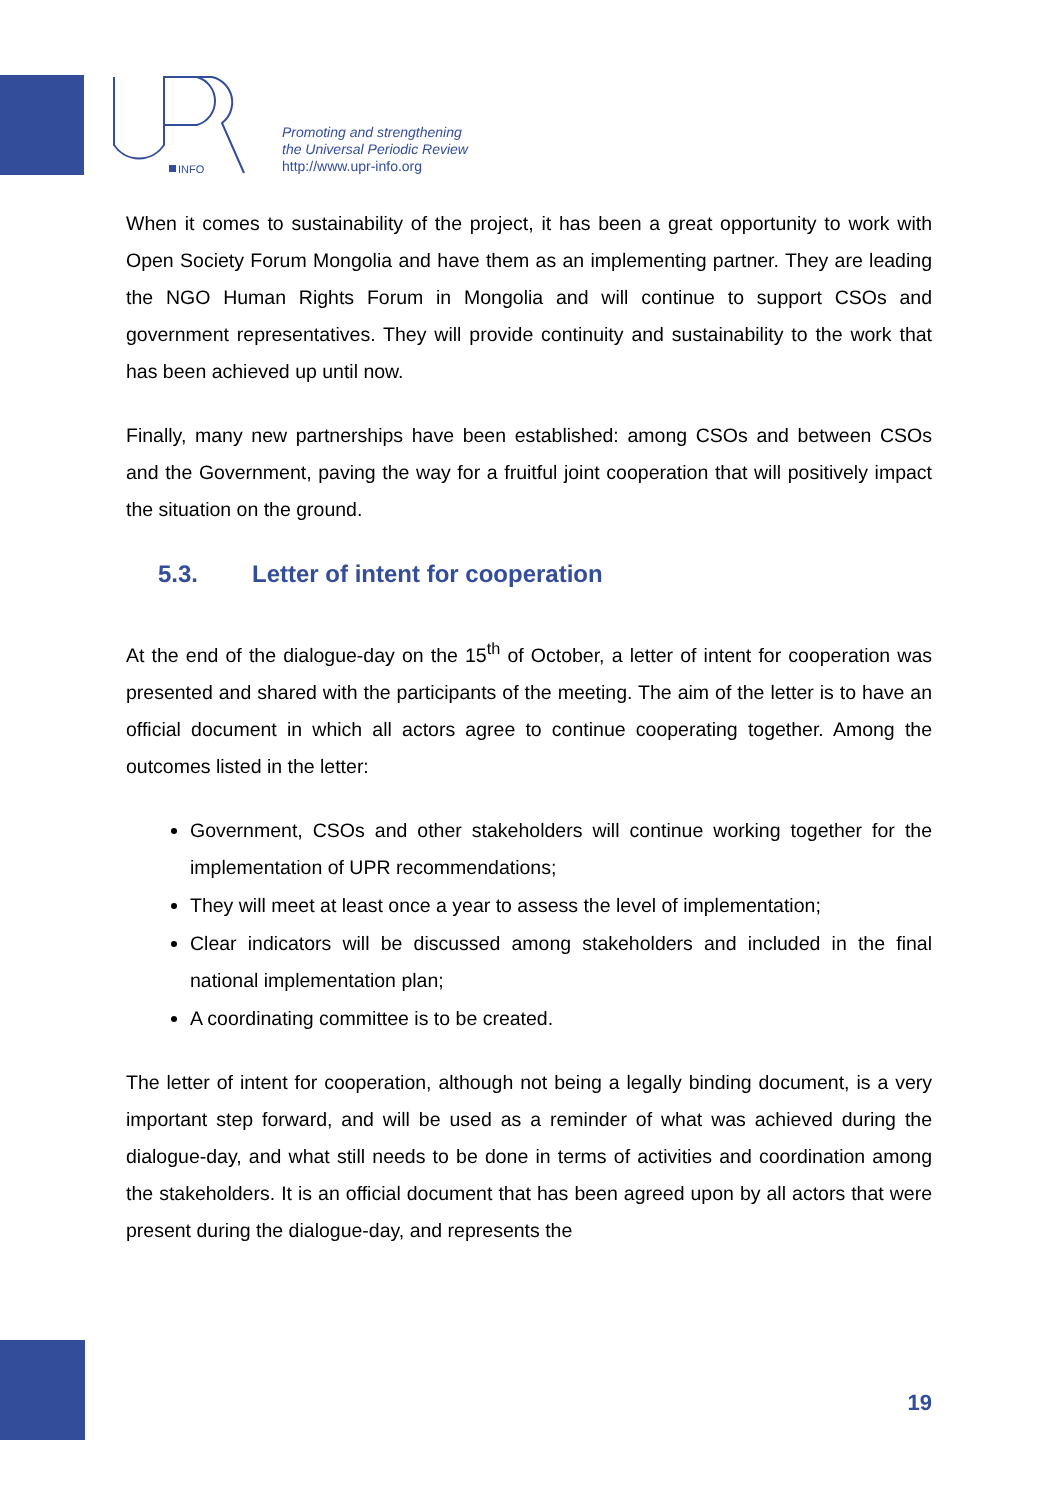INFO
Promoting and strengthening
the Universal Periodic Review
http://www.upr-info.org
When it comes to sustainability of the project, it has been a great opportunity to work with Open Society Forum Mongolia and have them as an implementing partner. They are leading the NGO Human Rights Forum in Mongolia and will continue to support CSOs and government representatives. They will provide continuity and sustainability to the work that has been achieved up until now.
Finally, many new partnerships have been established: among CSOs and between CSOs and the Government, paving the way for a fruitful joint cooperation that will positively impact the situation on the ground.
5.3. Letter of intent for cooperation
At the end of the dialogue-day on the 15<sup>th</sup> of October, a letter of intent for cooperation was presented and shared with the participants of the meeting. The aim of the letter is to have an official document in which all actors agree to continue cooperating together. Among the outcomes listed in the letter:
Government, CSOs and other stakeholders will continue working together for the implementation of UPR recommendations;
They will meet at least once a year to assess the level of implementation;
Clear indicators will be discussed among stakeholders and included in the final national implementation plan;
A coordinating committee is to be created.
The letter of intent for cooperation, although not being a legally binding document, is a very important step forward, and will be used as a reminder of what was achieved during the dialogue-day, and what still needs to be done in terms of activities and coordination among the stakeholders. It is an official document that has been agreed upon by all actors that were present during the dialogue-day, and represents the
19